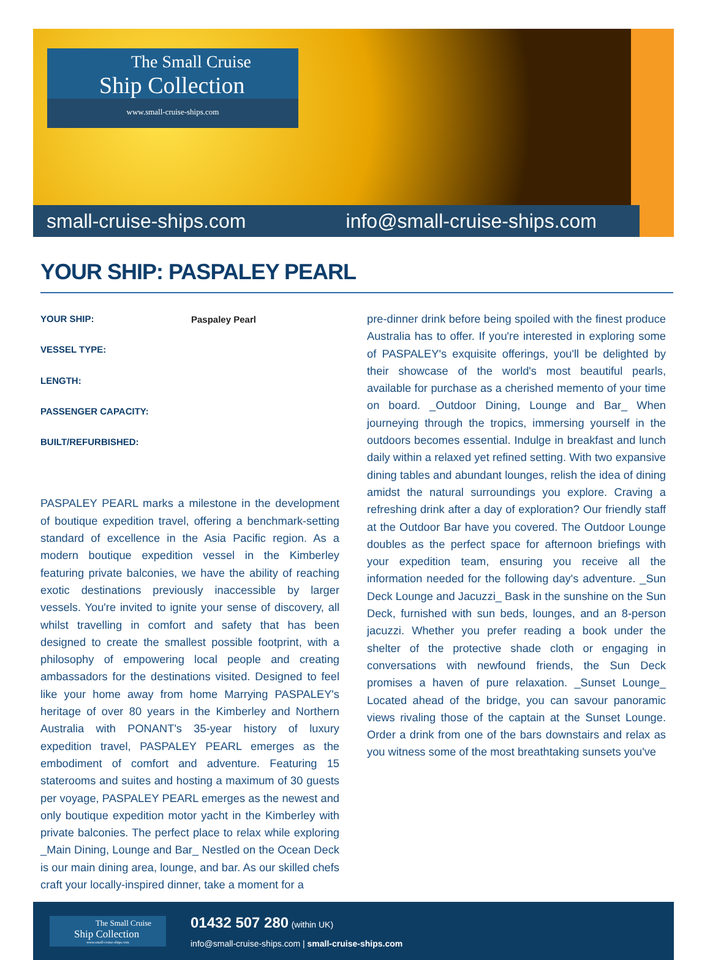The Small Cruise
Ship Collection
www.small-cruise-ships.com
small-cruise-ships.com info@small-cruise-ships.com
YOUR SHIP: PASPALEY PEARL
| YOUR SHIP: | Paspaley Pearl |
| VESSEL TYPE: | |
| LENGTH: | |
| PASSENGER CAPACITY: | |
| BUILT/REFURBISHED: | |
PASPALEY PEARL marks a milestone in the development of boutique expedition travel, offering a benchmark-setting standard of excellence in the Asia Pacific region. As a modern boutique expedition vessel in the Kimberley featuring private balconies, we have the ability of reaching exotic destinations previously inaccessible by larger vessels. You're invited to ignite your sense of discovery, all whilst travelling in comfort and safety that has been designed to create the smallest possible footprint, with a philosophy of empowering local people and creating ambassadors for the destinations visited. Designed to feel like your home away from home Marrying PASPALEY's heritage of over 80 years in the Kimberley and Northern Australia with PONANT's 35-year history of luxury expedition travel, PASPALEY PEARL emerges as the embodiment of comfort and adventure. Featuring 15 staterooms and suites and hosting a maximum of 30 guests per voyage, PASPALEY PEARL emerges as the newest and only boutique expedition motor yacht in the Kimberley with private balconies. The perfect place to relax while exploring _Main Dining, Lounge and Bar_ Nestled on the Ocean Deck is our main dining area, lounge, and bar. As our skilled chefs craft your locally-inspired dinner, take a moment for a
pre-dinner drink before being spoiled with the finest produce Australia has to offer. If you're interested in exploring some of PASPALEY's exquisite offerings, you'll be delighted by their showcase of the world's most beautiful pearls, available for purchase as a cherished memento of your time on board. _Outdoor Dining, Lounge and Bar_ When journeying through the tropics, immersing yourself in the outdoors becomes essential. Indulge in breakfast and lunch daily within a relaxed yet refined setting. With two expansive dining tables and abundant lounges, relish the idea of dining amidst the natural surroundings you explore. Craving a refreshing drink after a day of exploration? Our friendly staff at the Outdoor Bar have you covered. The Outdoor Lounge doubles as the perfect space for afternoon briefings with your expedition team, ensuring you receive all the information needed for the following day's adventure. _Sun Deck Lounge and Jacuzzi_ Bask in the sunshine on the Sun Deck, furnished with sun beds, lounges, and an 8-person jacuzzi. Whether you prefer reading a book under the shelter of the protective shade cloth or engaging in conversations with newfound friends, the Sun Deck promises a haven of pure relaxation. _Sunset Lounge_ Located ahead of the bridge, you can savour panoramic views rivaling those of the captain at the Sunset Lounge. Order a drink from one of the bars downstairs and relax as you witness some of the most breathtaking sunsets you've
The Small Cruise
Ship Collection
www.small-cruise-ships.com
01432 507 280 (within UK)
info@small-cruise-ships.com | small-cruise-ships.com